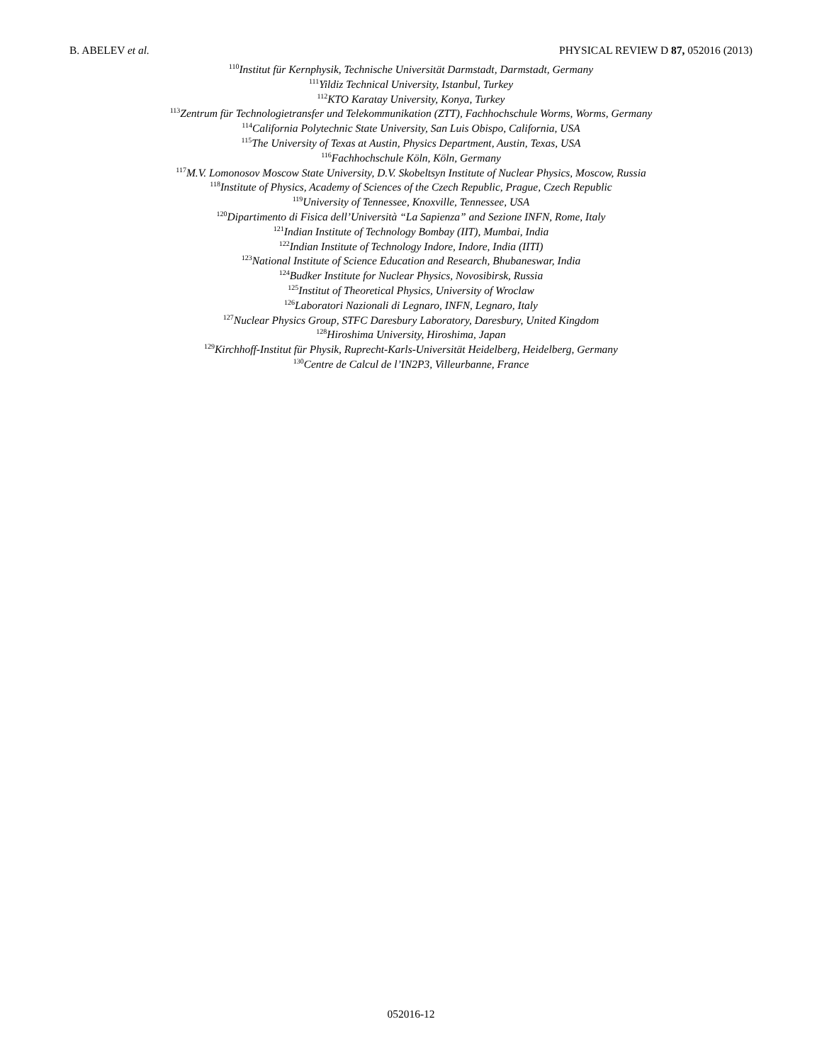B. ABELEV et al. PHYSICAL REVIEW D 87, 052016 (2013)
<sup>110</sup> Institut für Kernphysik, Technische Universität Darmstadt, Darmstadt, Germany
<sup>111</sup> Yildiz Technical University, Istanbul, Turkey
<sup>112</sup>KTO Karatay University, Konya, Turkey
<sup>113</sup> Zentrum für Technologietransfer und Telekommunikation (ZTT), Fachhochschule Worms, Worms, Germany
<sup>114</sup> California Polytechnic State University, San Luis Obispo, California, USA
<sup>115</sup> The University of Texas at Austin, Physics Department, Austin, Texas, USA
<sup>116</sup> Fachhochschule Köln, Köln, Germany
<sup>117</sup> M.V. Lomonosov Moscow State University, D.V. Skobeltsyn Institute of Nuclear Physics, Moscow, Russia
<sup>118</sup> Institute of Physics, Academy of Sciences of the Czech Republic, Prague, Czech Republic
<sup>119</sup> University of Tennessee, Knoxville, Tennessee, USA
<sup>120</sup> Dipartimento di Fisica dell’Università “La Sapienza” and Sezione INFN, Rome, Italy
<sup>121</sup> Indian Institute of Technology Bombay (IIT), Mumbai, India
<sup>122</sup> Indian Institute of Technology Indore, Indore, India (IITI)
<sup>123</sup> National Institute of Science Education and Research, Bhubaneswar, India
<sup>124</sup> Budker Institute for Nuclear Physics, Novosibirsk, Russia
<sup>125</sup> Institut of Theoretical Physics, University of Wroclaw
<sup>126</sup> Laboratori Nazionali di Legnaro, INFN, Legnaro, Italy
<sup>127</sup> Nuclear Physics Group, STFC Daresbury Laboratory, Daresbury, United Kingdom
<sup>128</sup> Hiroshima University, Hiroshima, Japan
<sup>129</sup> Kirchhoff-Institut für Physik, Ruprecht-Karls-Universität Heidelberg, Heidelberg, Germany
<sup>130</sup> Centre de Calcul de l’IN2P3, Villeurbanne, France
052016-12